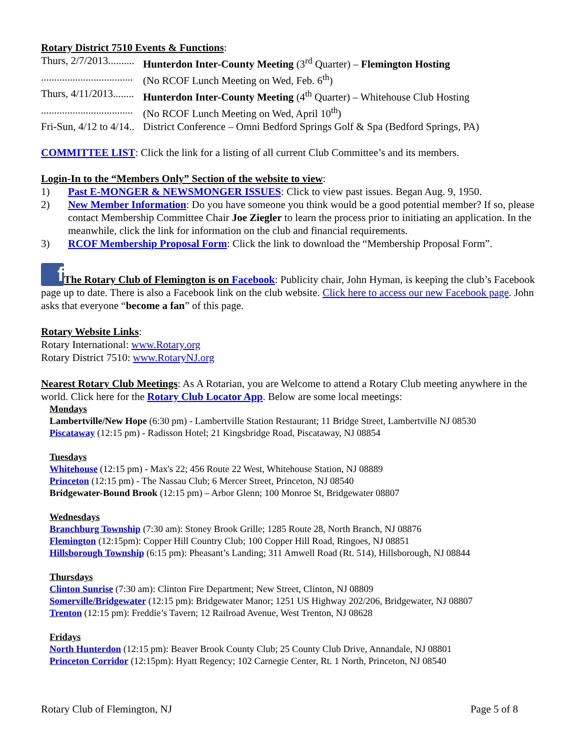Rotary District 7510 Events & Functions:
Thurs, 2/7/2013.......... Hunterdon Inter-County Meeting (3<sup>rd</sup> Quarter) – Flemington Hosting
................................... (No RCOF Lunch Meeting on Wed, Feb. 6<sup>th</sup>)
Thurs, 4/11/2013........ Hunterdon Inter-County Meeting (4<sup>th</sup> Quarter) – Whitehouse Club Hosting
................................... (No RCOF Lunch Meeting on Wed, April 10<sup>th</sup>)
Fri-Sun, 4/12 to 4/14.. District Conference – Omni Bedford Springs Golf & Spa (Bedford Springs, PA)
COMMITTEE LIST: Click the link for a listing of all current Club Committee’s and its members.
Login-In to the “Members Only” Section of the website to view:
1) Past E-MONGER & NEWSMONGER ISSUES: Click to view past issues. Began Aug. 9, 1950.
2) New Member Information: Do you have someone you think would be a good potential member? If so, please contact Membership Committee Chair Joe Ziegler to learn the process prior to initiating an application. In the meanwhile, click the link for information on the club and financial requirements.
3) RCOF Membership Proposal Form: Click the link to download the “Membership Proposal Form”.
f The Rotary Club of Flemington is on Facebook: Publicity chair, John Hyman, is keeping the club’s Facebook page up to date. There is also a Facebook link on the club website. Click here to access our new Facebook page. John asks that everyone “become a fan” of this page.
Rotary Website Links:
Rotary International: www.Rotary.org
Rotary District 7510: www.RotaryNJ.org
Nearest Rotary Club Meetings: As A Rotarian, you are Welcome to attend a Rotary Club meeting anywhere in the world. Click here for the Rotary Club Locator App. Below are some local meetings:
Mondays
Lambertville/New Hope (6:30 pm) - Lambertville Station Restaurant; 11 Bridge Street, Lambertville NJ 08530
Piscataway (12:15 pm) - Radisson Hotel; 21 Kingsbridge Road, Piscataway, NJ 08854
Tuesdays
Whitehouse (12:15 pm) - Max's 22; 456 Route 22 West, Whitehouse Station, NJ 08889
Princeton (12:15 pm) - The Nassau Club; 6 Mercer Street, Princeton, NJ 08540
Bridgewater-Bound Brook (12:15 pm) – Arbor Glenn; 100 Monroe St, Bridgewater 08807
Wednesdays
Branchburg Township (7:30 am): Stoney Brook Grille; 1285 Route 28, North Branch, NJ 08876
Flemington (12:15pm): Copper Hill Country Club; 100 Copper Hill Road, Ringoes, NJ 08851
Hillsborough Township (6:15 pm): Pheasant’s Landing; 311 Amwell Road (Rt. 514), Hillsborough, NJ 08844
Thursdays
Clinton Sunrise (7:30 am): Clinton Fire Department; New Street, Clinton, NJ 08809
Somerville/Bridgewater (12:15 pm): Bridgewater Manor; 1251 US Highway 202/206, Bridgewater, NJ 08807
Trenton (12:15 pm): Freddie’s Tavern; 12 Railroad Avenue, West Trenton, NJ 08628
Fridays
North Hunterdon (12:15 pm): Beaver Brook County Club; 25 County Club Drive, Annandale, NJ 08801
Princeton Corridor (12:15pm): Hyatt Regency; 102 Carnegie Center, Rt. 1 North, Princeton, NJ 08540
Rotary Club of Flemington, NJ Page 5 of 8